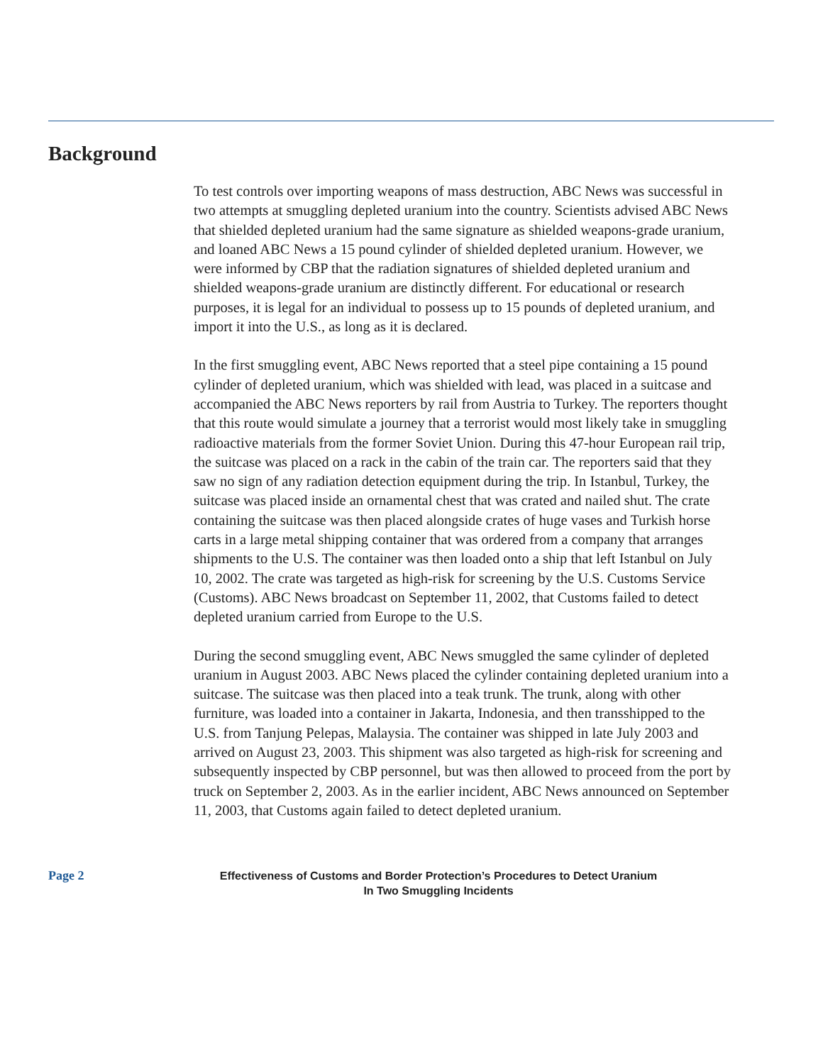Background
To test controls over importing weapons of mass destruction, ABC News was successful in two attempts at smuggling depleted uranium into the country. Scientists advised ABC News that shielded depleted uranium had the same signature as shielded weapons-grade uranium, and loaned ABC News a 15 pound cylinder of shielded depleted uranium. However, we were informed by CBP that the radiation signatures of shielded depleted uranium and shielded weapons-grade uranium are distinctly different. For educational or research purposes, it is legal for an individual to possess up to 15 pounds of depleted uranium, and import it into the U.S., as long as it is declared.
In the first smuggling event, ABC News reported that a steel pipe containing a 15 pound cylinder of depleted uranium, which was shielded with lead, was placed in a suitcase and accompanied the ABC News reporters by rail from Austria to Turkey. The reporters thought that this route would simulate a journey that a terrorist would most likely take in smuggling radioactive materials from the former Soviet Union. During this 47-hour European rail trip, the suitcase was placed on a rack in the cabin of the train car. The reporters said that they saw no sign of any radiation detection equipment during the trip. In Istanbul, Turkey, the suitcase was placed inside an ornamental chest that was crated and nailed shut. The crate containing the suitcase was then placed alongside crates of huge vases and Turkish horse carts in a large metal shipping container that was ordered from a company that arranges shipments to the U.S. The container was then loaded onto a ship that left Istanbul on July 10, 2002. The crate was targeted as high-risk for screening by the U.S. Customs Service (Customs). ABC News broadcast on September 11, 2002, that Customs failed to detect depleted uranium carried from Europe to the U.S.
During the second smuggling event, ABC News smuggled the same cylinder of depleted uranium in August 2003. ABC News placed the cylinder containing depleted uranium into a suitcase. The suitcase was then placed into a teak trunk. The trunk, along with other furniture, was loaded into a container in Jakarta, Indonesia, and then transshipped to the U.S. from Tanjung Pelepas, Malaysia. The container was shipped in late July 2003 and arrived on August 23, 2003. This shipment was also targeted as high-risk for screening and subsequently inspected by CBP personnel, but was then allowed to proceed from the port by truck on September 2, 2003. As in the earlier incident, ABC News announced on September 11, 2003, that Customs again failed to detect depleted uranium.
Page 2
Effectiveness of Customs and Border Protection’s Procedures to Detect Uranium
In Two Smuggling Incidents